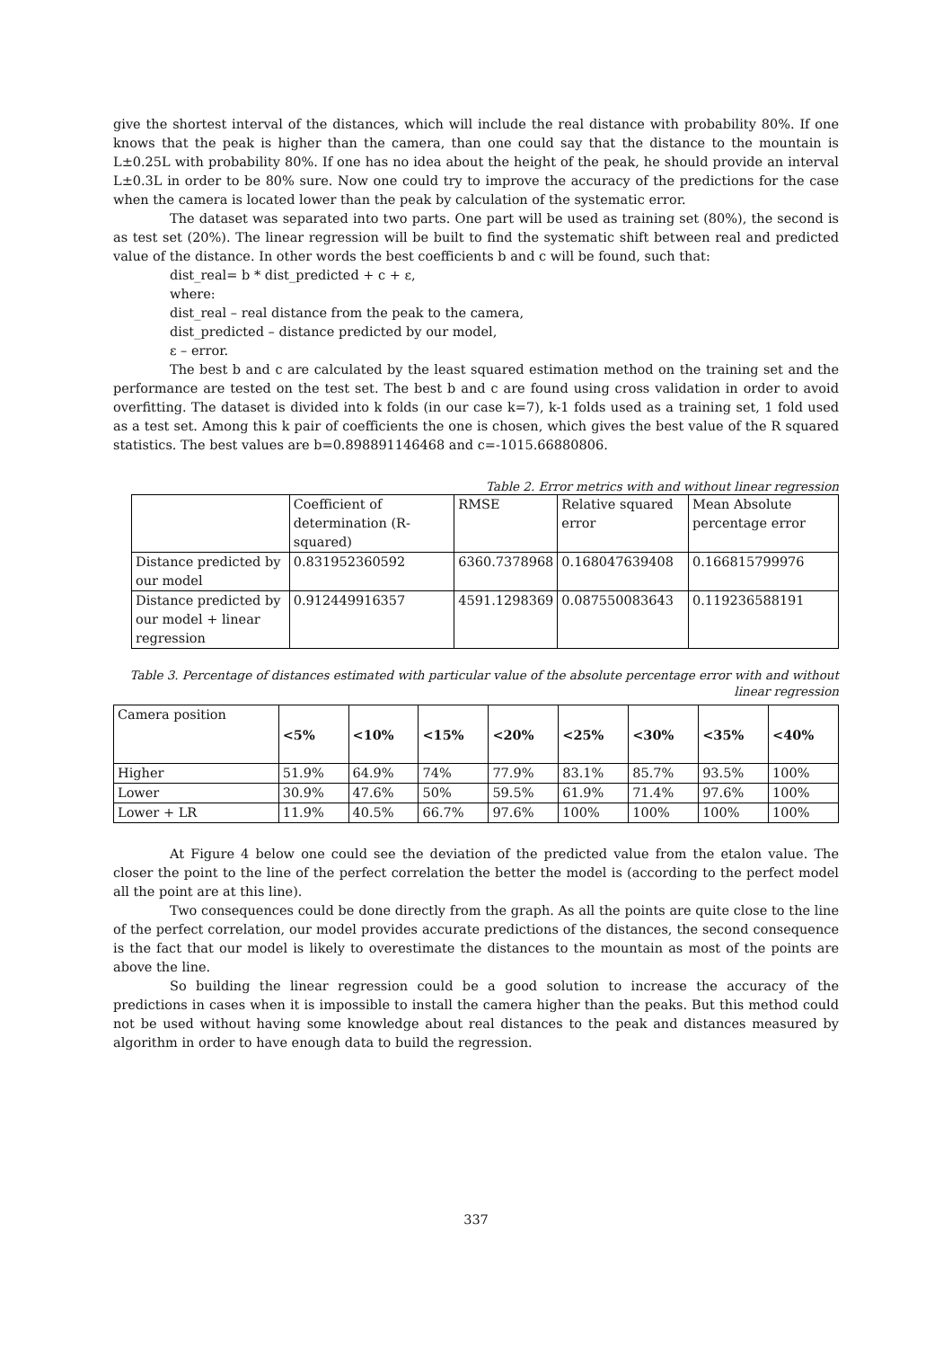give the shortest interval of the distances, which will include the real distance with probability 80%. If one knows that the peak is higher than the camera, than one could say that the distance to the mountain is L±0.25L with probability 80%. If one has no idea about the height of the peak, he should provide an interval L±0.3L in order to be 80% sure. Now one could try to improve the accuracy of the predictions for the case when the camera is located lower than the peak by calculation of the systematic error.
The dataset was separated into two parts. One part will be used as training set (80%), the second is as test set (20%). The linear regression will be built to find the systematic shift between real and predicted value of the distance. In other words the best coefficients b and c will be found, such that:
dist_real= b * dist_predicted + c + ε,
where:
dist_real – real distance from the peak to the camera,
dist_predicted – distance predicted by our model,
ε – error.
The best b and c are calculated by the least squared estimation method on the training set and the performance are tested on the test set. The best b and c are found using cross validation in order to avoid overfitting. The dataset is divided into k folds (in our case k=7), k-1 folds used as a training set, 1 fold used as a test set. Among this k pair of coefficients the one is chosen, which gives the best value of the R squared statistics. The best values are b=0.898891146468 and c=-1015.66880806.
Table 2. Error metrics with and without linear regression
| | Coefficient of determination (R-squared) | RMSE | Relative squared error | Mean Absolute percentage error |
| --- | --- | --- | --- | --- |
| Distance predicted by our model | 0.831952360592 | 6360.7378968 | 0.168047639408 | 0.166815799976 |
| Distance predicted by our model + linear regression | 0.912449916357 | 4591.1298369 | 0.087550083643 | 0.119236588191 |
Table 3. Percentage of distances estimated with particular value of the absolute percentage error with and without linear regression
| Camera position | <5% | <10% | <15% | <20% | <25% | <30% | <35% | <40% |
| --- | --- | --- | --- | --- | --- | --- | --- | --- |
| Higher | 51.9% | 64.9% | 74% | 77.9% | 83.1% | 85.7% | 93.5% | 100% |
| Lower | 30.9% | 47.6% | 50% | 59.5% | 61.9% | 71.4% | 97.6% | 100% |
| Lower + LR | 11.9% | 40.5% | 66.7% | 97.6% | 100% | 100% | 100% | 100% |
At Figure 4 below one could see the deviation of the predicted value from the etalon value. The closer the point to the line of the perfect correlation the better the model is (according to the perfect model all the point are at this line).
Two consequences could be done directly from the graph. As all the points are quite close to the line of the perfect correlation, our model provides accurate predictions of the distances, the second consequence is the fact that our model is likely to overestimate the distances to the mountain as most of the points are above the line.
So building the linear regression could be a good solution to increase the accuracy of the predictions in cases when it is impossible to install the camera higher than the peaks. But this method could not be used without having some knowledge about real distances to the peak and distances measured by algorithm in order to have enough data to build the regression.
337